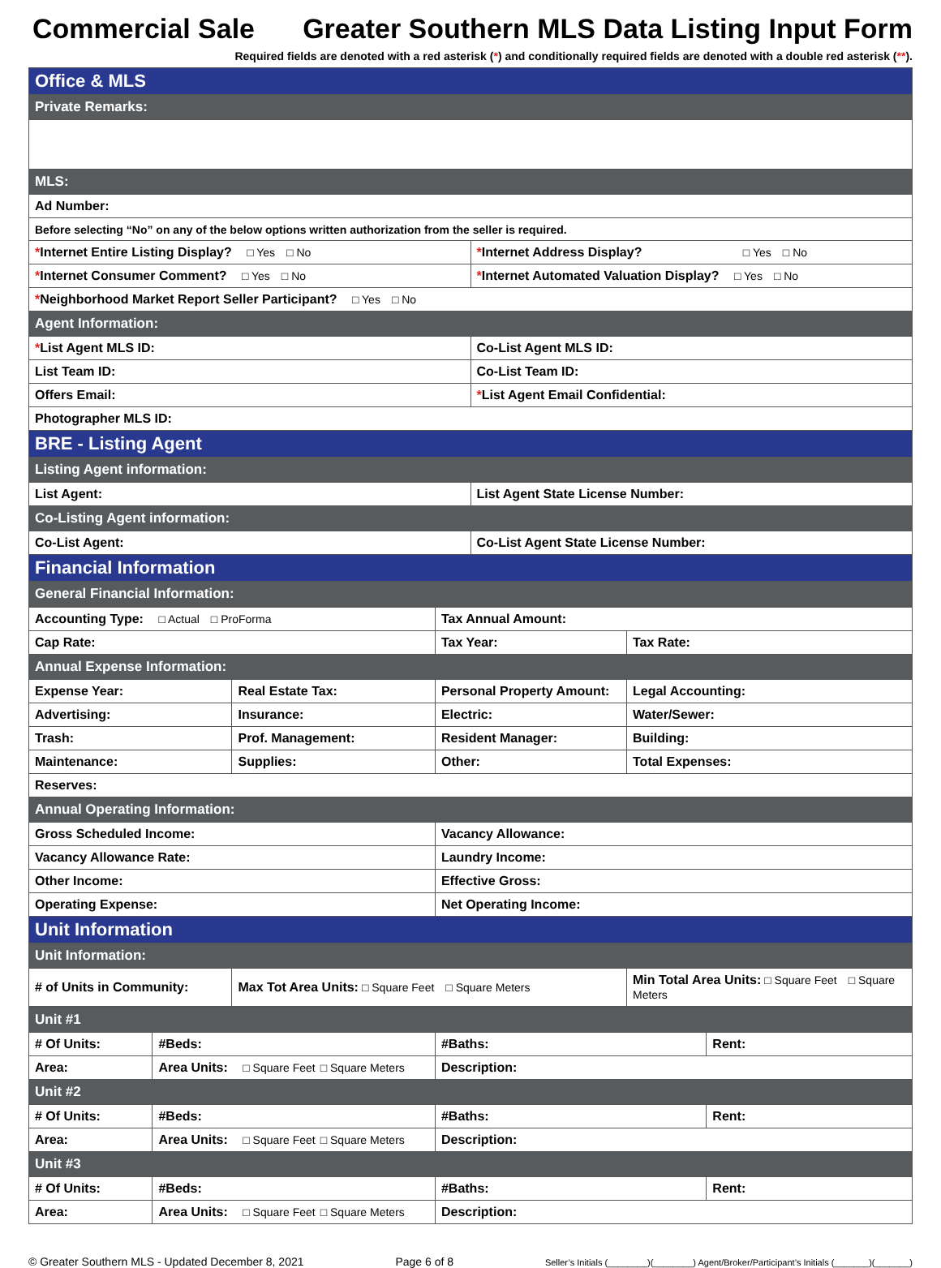Commercial Sale Greater Southern MLS Data Listing Input Form
Required fields are denoted with a red asterisk (*) and conditionally required fields are denoted with a double red asterisk (**).
| Office & MLS | |
| Private Remarks: | |
| MLS: | |
| Ad Number: | |
| Before selecting “No” on any of the below options written authorization from the seller is required. | |
| * Internet Entire Listing Display? □ Yes □ No | * Internet Address Display? □ Yes □ No |
| * Internet Consumer Comment? □ Yes □ No | * Internet Automated Valuation Display? □ Yes □ No |
| * Neighborhood Market Report Seller Participant? □ Yes □ No | |
| Agent Information: | |
| * List Agent MLS ID: | Co-List Agent MLS ID: |
| List Team ID: | Co-List Team ID: |
| Offers Email: | * List Agent Email Confidential: |
| Photographer MLS ID: | |
| BRE - Listing Agent | |
| Listing Agent information: | |
| List Agent: | List Agent State License Number: |
| Co-Listing Agent information: | |
| Co-List Agent: | Co-List Agent State License Number: |
| Financial Information | |
| General Financial Information: | |
| Accounting Type: □ Actual □ ProForma | | Tax Annual Amount: | |
| Cap Rate: | | Tax Year: | Tax Rate: |
| Annual Expense Information: | | | |
| Expense Year: | Real Estate Tax: | Personal Property Amount: | Legal Accounting: |
| Advertising: | Insurance: | Electric: | Water/Sewer: |
| Trash: | Prof. Management: | Resident Manager: | Building: |
| Maintenance: | Supplies: | Other: | Total Expenses: |
| Reserves: | | | |
| Annual Operating Information: | | | |
| Gross Scheduled Income: | | Vacancy Allowance: | |
| Vacancy Allowance Rate: | | Laundry Income: | |
| Other Income: | | Effective Gross: | |
| Operating Expense: | | Net Operating Income: | |
| Unit Information | | | |
| Unit Information: | | | |
| # of Units in Community: | Max Tot Area Units: □ Square Feet □ Square Meters | | Min Total Area Units: □ Square Feet □ Square Meters |
| Unit #1 | | | |
| # Of Units: | #Beds: | #Baths: | Rent: |
| Area: | Area Units: □ Square Feet □ Square Meters | Description: | |
| Unit #2 | | | |
| # Of Units: | #Beds: | #Baths: | Rent: |
| Area: | Area Units: □ Square Feet □ Square Meters | Description: | |
| Unit #3 | | | |
| # Of Units: | #Beds: | #Baths: | Rent: |
| Area: | Area Units: □ Square Feet □ Square Meters | Description: | |
© Greater Southern MLS - Updated December 8, 2021 Page 6 of 8 Seller’s Initials (________)(________) Agent/Broker/Participant’s Initials (_______)(_______)